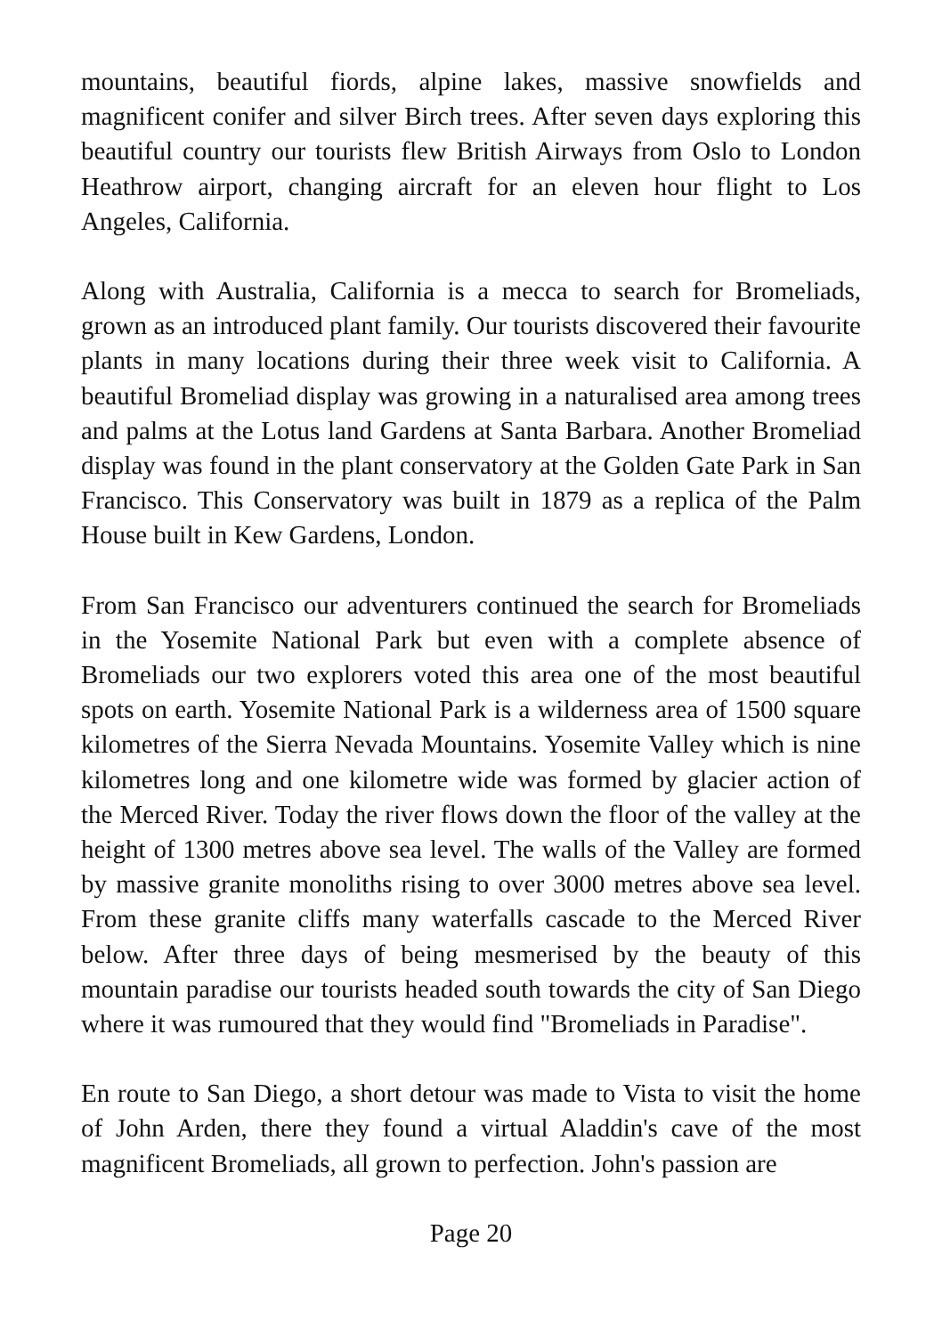mountains, beautiful fiords, alpine lakes, massive snowfields and magnificent conifer and silver Birch trees. After seven days exploring this beautiful country our tourists flew British Airways from Oslo to London Heathrow airport, changing aircraft for an eleven hour flight to Los Angeles, California.
Along with Australia, California is a mecca to search for Bromeliads, grown as an introduced plant family. Our tourists discovered their favourite plants in many locations during their three week visit to California. A beautiful Bromeliad display was growing in a naturalised area among trees and palms at the Lotus land Gardens at Santa Barbara. Another Bromeliad display was found in the plant conservatory at the Golden Gate Park in San Francisco. This Conservatory was built in 1879 as a replica of the Palm House built in Kew Gardens, London.
From San Francisco our adventurers continued the search for Bromeliads in the Yosemite National Park but even with a complete absence of Bromeliads our two explorers voted this area one of the most beautiful spots on earth. Yosemite National Park is a wilderness area of 1500 square kilometres of the Sierra Nevada Mountains. Yosemite Valley which is nine kilometres long and one kilometre wide was formed by glacier action of the Merced River. Today the river flows down the floor of the valley at the height of 1300 metres above sea level. The walls of the Valley are formed by massive granite monoliths rising to over 3000 metres above sea level. From these granite cliffs many waterfalls cascade to the Merced River below. After three days of being mesmerised by the beauty of this mountain paradise our tourists headed south towards the city of San Diego where it was rumoured that they would find "Bromeliads in Paradise".
En route to San Diego, a short detour was made to Vista to visit the home of John Arden, there they found a virtual Aladdin's cave of the most magnificent Bromeliads, all grown to perfection. John's passion are
Page 20